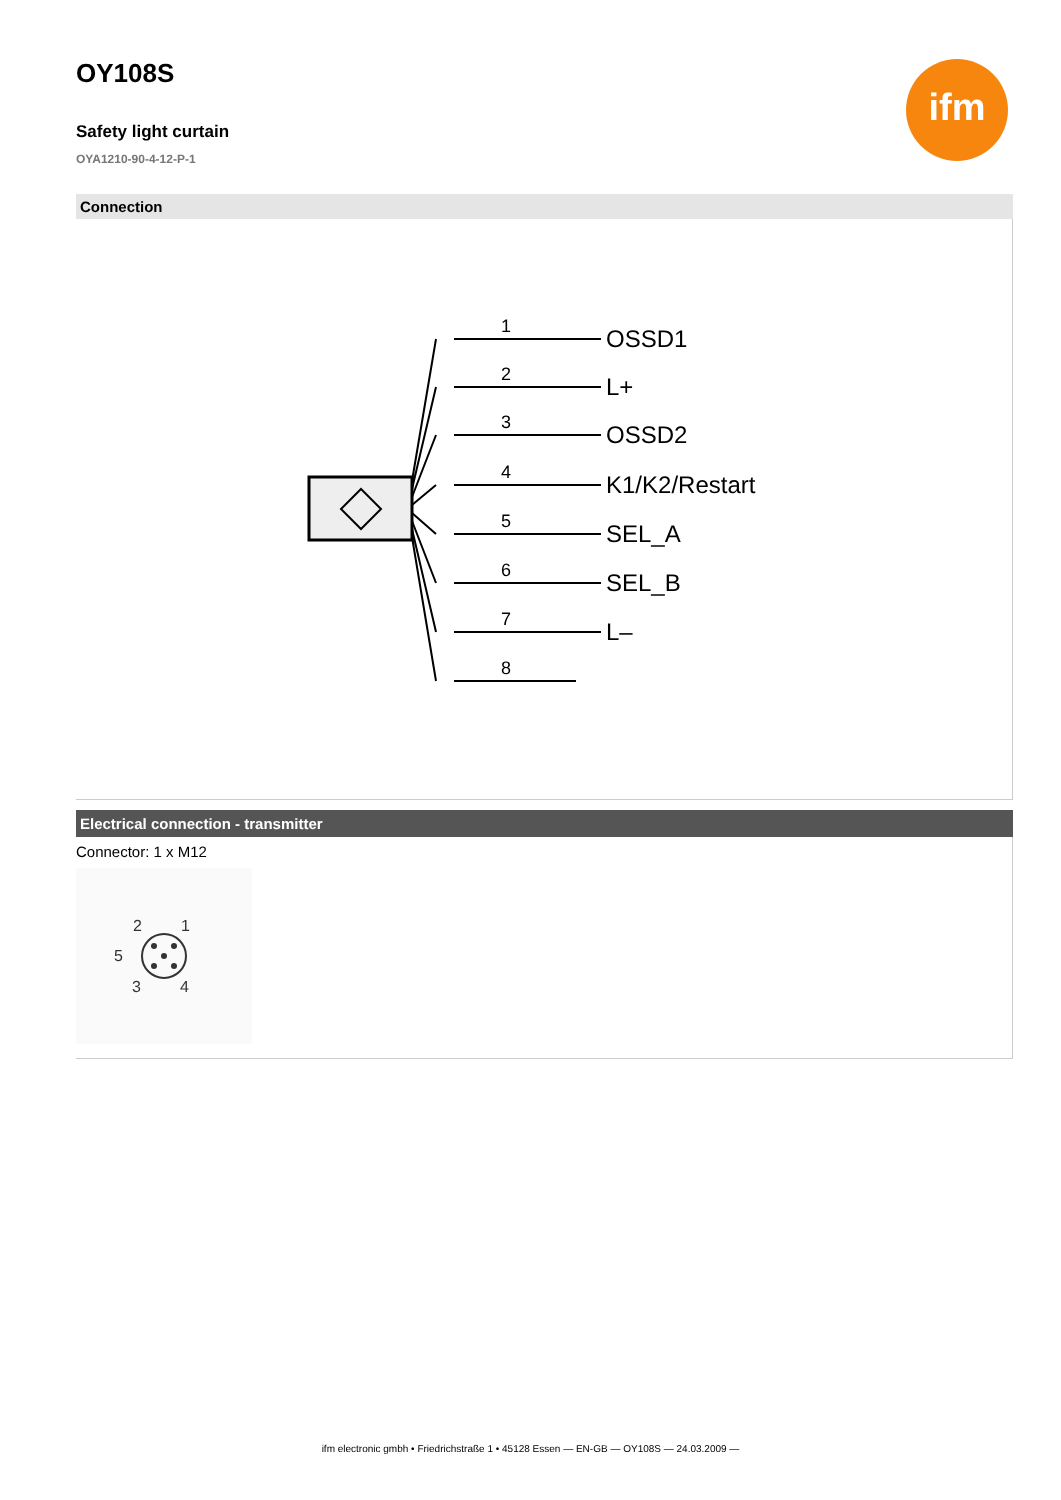OY108S
ifm
Safety light curtain
OYA1210-90-4-12-P-1
Connection
1
2
3
4
5
6
7
8
OSSD1
L+
OSSD2
K1/K2/Restart
SEL_A
SEL_B
L–
Electrical connection - transmitter
Connector: 1 x M12
2
1
5
3
4
ifm electronic gmbh • Friedrichstraße 1 • 45128 Essen — EN-GB — OY108S — 24.03.2009 —